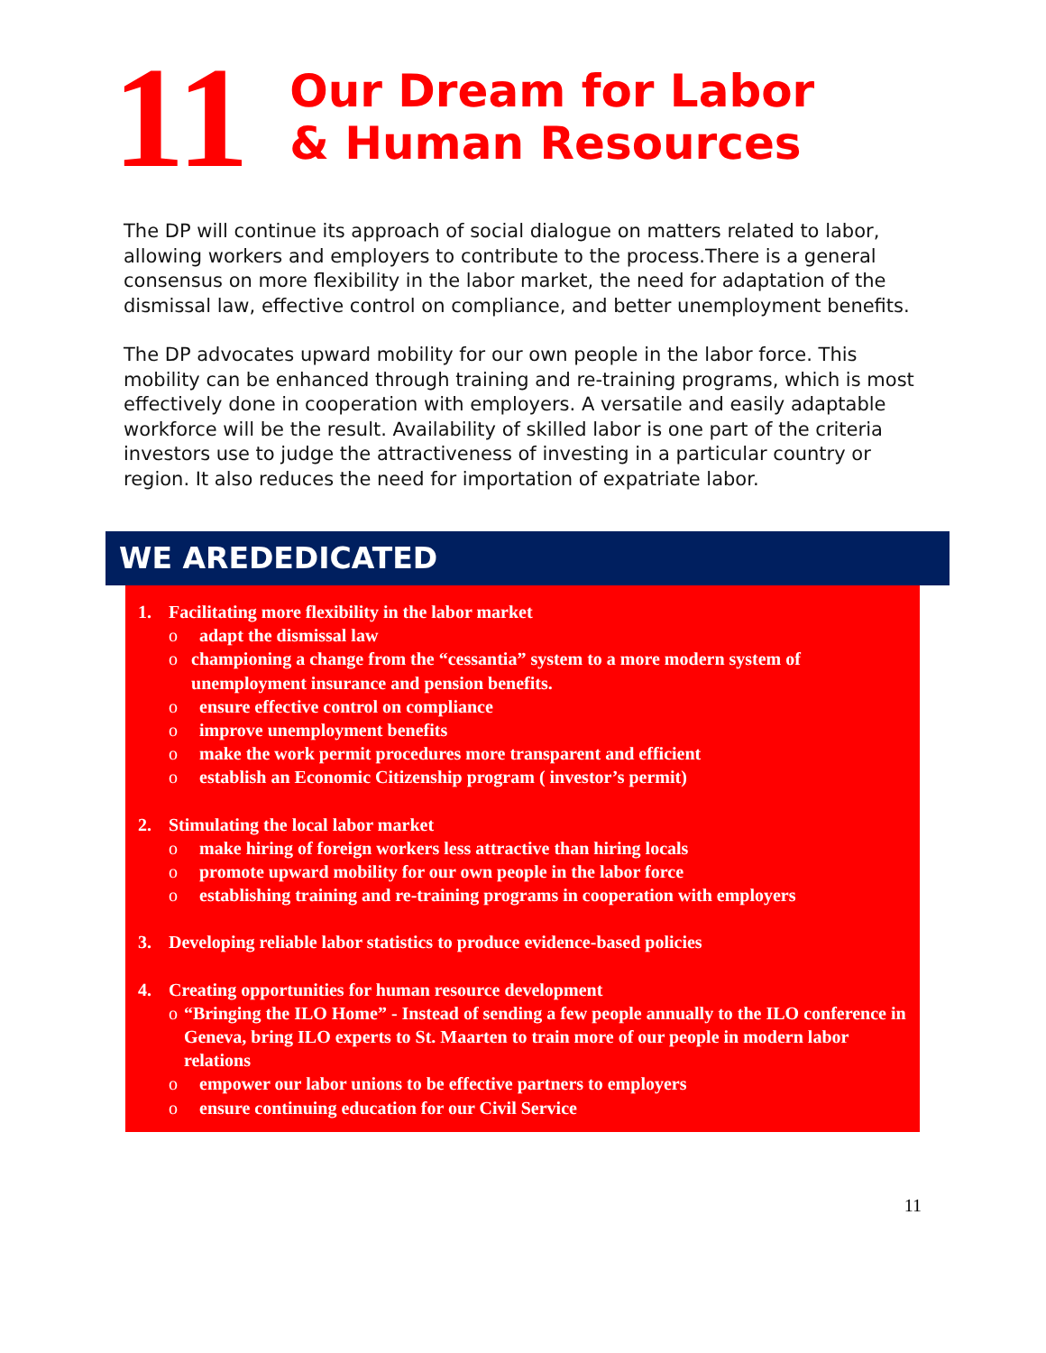11
Our Dream for Labor
& Human Resources
The DP will continue its approach of social dialogue on matters related to labor, allowing workers and employers to contribute to the process.There is a general consensus on more flexibility in the labor market, the need for adaptation of the dismissal law, effective control on compliance, and better unemployment benefits.
The DP advocates upward mobility for our own people in the labor force. This mobility can be enhanced through training and re-training programs, which is most effectively done in cooperation with employers. A versatile and easily adaptable workforce will be the result. Availability of skilled labor is one part of the criteria investors use to judge the attractiveness of investing in a particular country or region. It also reduces the need for importation of expatriate labor.
WE AREDEDICATED
1. Facilitating more flexibility in the labor market
o adapt the dismissal law
o championing a change from the “cessantia” system to a more modern system of unemployment insurance and pension benefits.
o ensure effective control on compliance
o improve unemployment benefits
o make the work permit procedures more transparent and efficient
o establish an Economic Citizenship program ( investor’s permit)
2. Stimulating the local labor market
o make hiring of foreign workers less attractive than hiring locals
o promote upward mobility for our own people in the labor force
o establishing training and re-training programs in cooperation with employers
3. Developing reliable labor statistics to produce evidence-based policies
4. Creating opportunities for human resource development
o “Bringing the ILO Home” - Instead of sending a few people annually to the ILO conference in Geneva, bring ILO experts to St. Maarten to train more of our people in modern labor relations
o empower our labor unions to be effective partners to employers
o ensure continuing education for our Civil Service
11